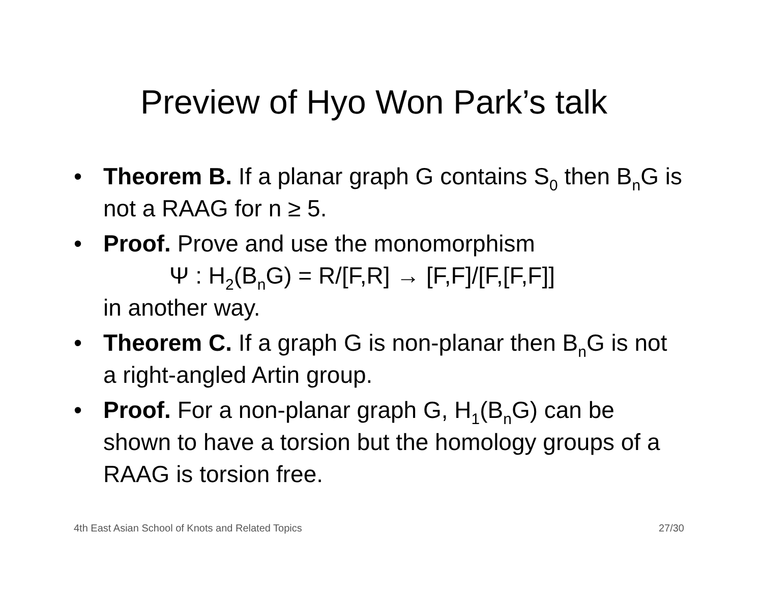Preview of Hyo Won Park’s talk
• Theorem B. If a planar graph G contains S<sub>0</sub> then B<sub>n</sub>G is not a RAAG for n ≥ 5.
• Proof. Prove and use the monomorphism
Ψ : H<sub>2</sub>(B<sub>n</sub>G) = R/[F,R] → [F,F]/[F,[F,F]]
in another way.
• Theorem C. If a graph G is non-planar then B<sub>n</sub>G is not a right-angled Artin group.
• Proof. For a non-planar graph G, H<sub>1</sub>(B<sub>n</sub>G) can be shown to have a torsion but the homology groups of a RAAG is torsion free.
4th East Asian School of Knots and Related Topics 27/30